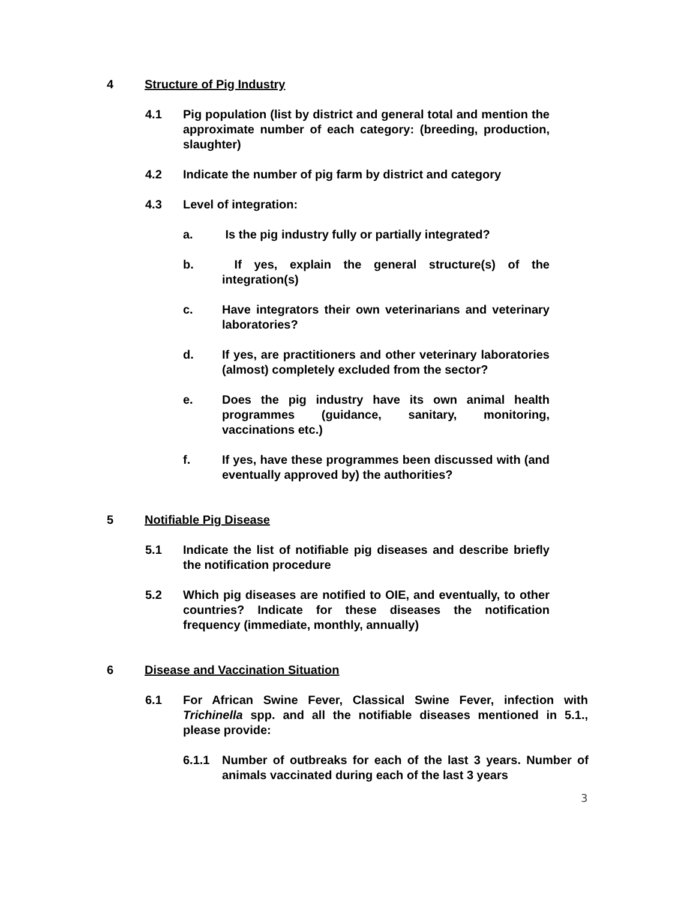4 Structure of Pig Industry
4.1 Pig population (list by district and general total and mention the approximate number of each category: (breeding, production, slaughter)
4.2 Indicate the number of pig farm by district and category
4.3 Level of integration:
a. Is the pig industry fully or partially integrated?
b. If yes, explain the general structure(s) of the integration(s)
c. Have integrators their own veterinarians and veterinary laboratories?
d. If yes, are practitioners and other veterinary laboratories (almost) completely excluded from the sector?
e. Does the pig industry have its own animal health programmes (guidance, sanitary, monitoring, vaccinations etc.)
f. If yes, have these programmes been discussed with (and eventually approved by) the authorities?
5 Notifiable Pig Disease
5.1 Indicate the list of notifiable pig diseases and describe briefly the notification procedure
5.2 Which pig diseases are notified to OIE, and eventually, to other countries? Indicate for these diseases the notification frequency (immediate, monthly, annually)
6 Disease and Vaccination Situation
6.1 For African Swine Fever, Classical Swine Fever, infection with Trichinella spp. and all the notifiable diseases mentioned in 5.1., please provide:
6.1.1 Number of outbreaks for each of the last 3 years. Number of animals vaccinated during each of the last 3 years
3